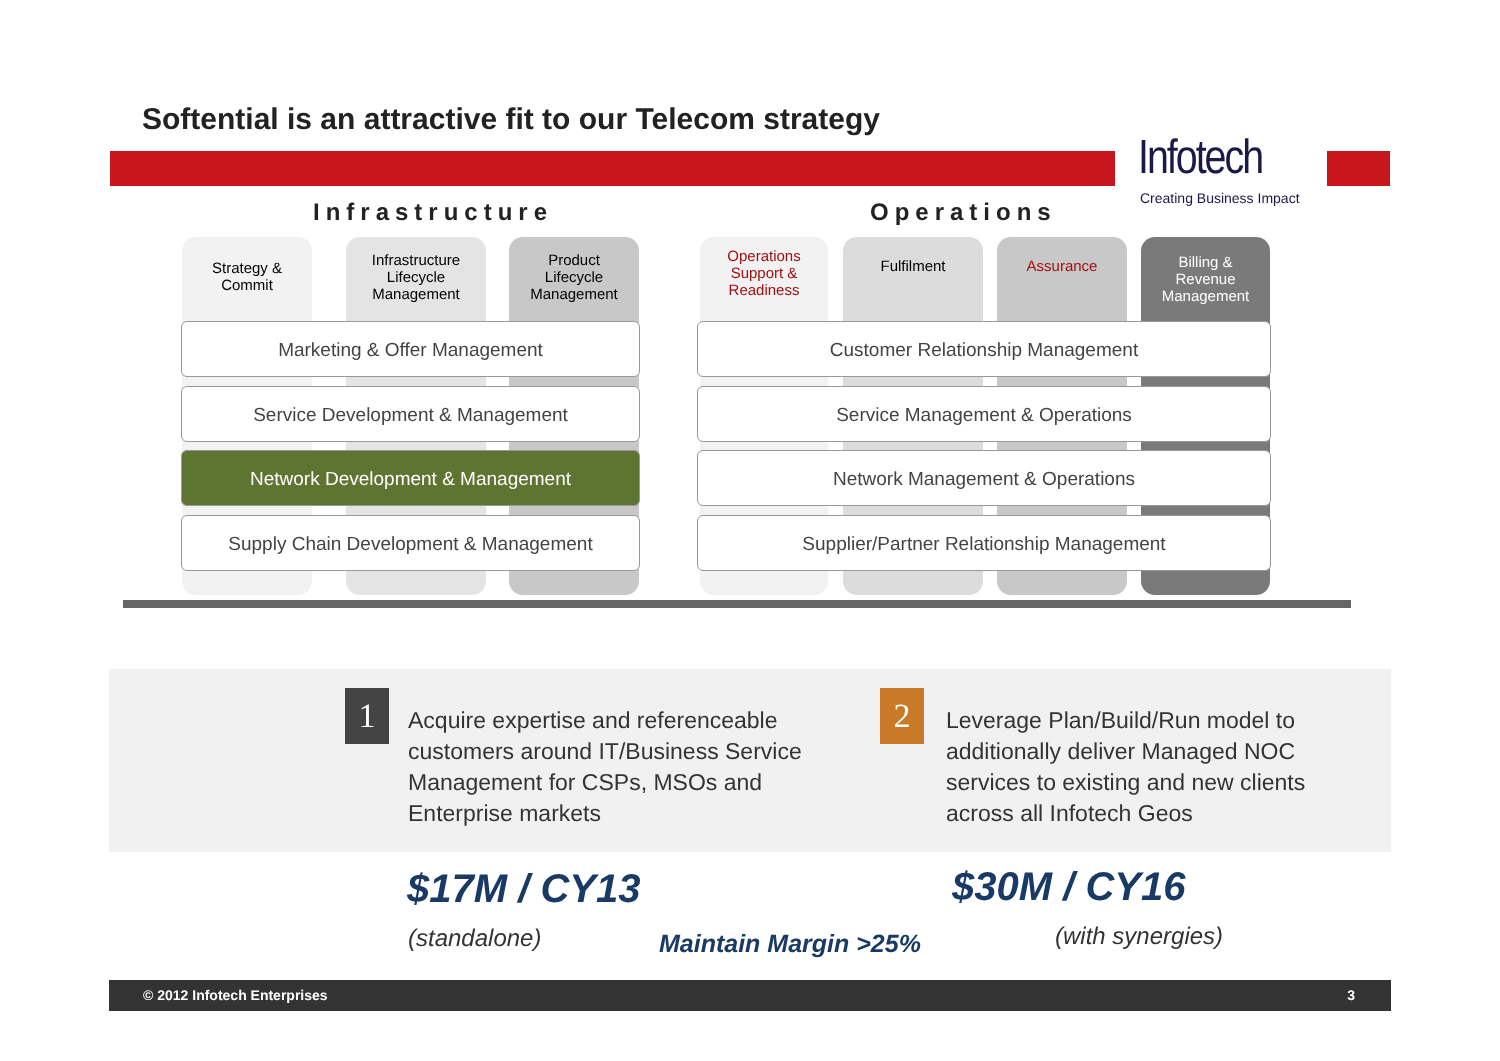Softential is an attractive fit to our Telecom strategy
Infotech
Creating Business Impact
Infrastructure Operations
Strategy &
Commit
Infrastructure
Lifecycle
Management
Product
Lifecycle
Management
Operations
Support &
Readiness
Fulfilment Assurance
Billing &
Revenue
Management
Marketing & Offer Management
Service Development & Management
Network Development & Management
Supply Chain Development & Management
Customer Relationship Management
Service Management & Operations
Network Management & Operations
Supplier/Partner Relationship Management
1
Acquire expertise and referenceable
customers around IT/Business Service
Management for CSPs, MSOs and
Enterprise markets
2
Leverage Plan/Build/Run model to
additionally deliver Managed NOC
services to existing and new clients
across all Infotech Geos
$17M / CY13 $30M / CY16
(standalone) Maintain Margin >25% (with synergies)
© 2012 Infotech Enterprises 3